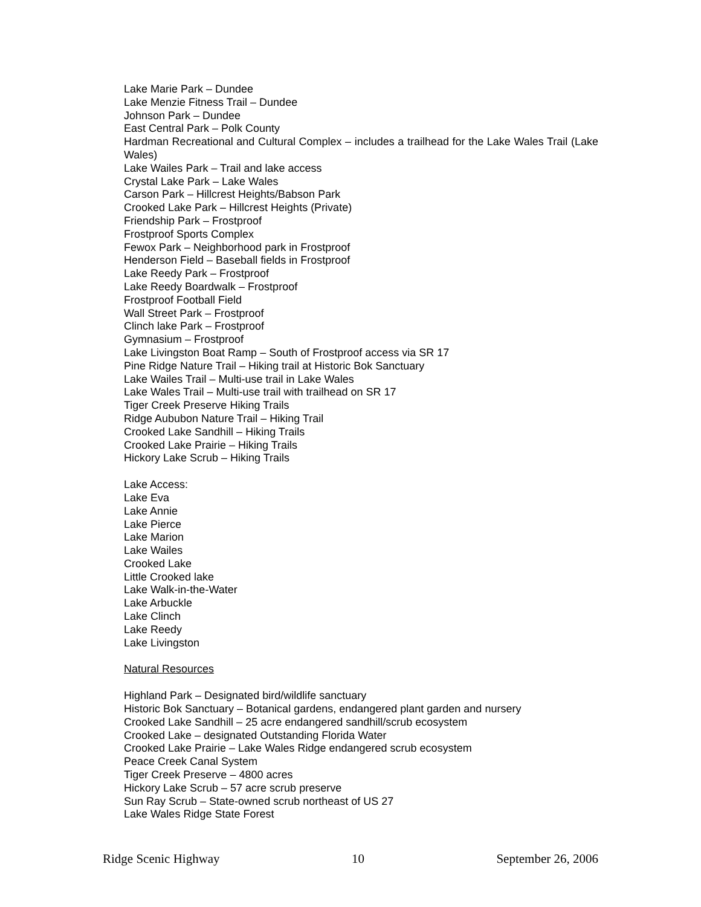Lake Marie Park – Dundee
Lake Menzie Fitness Trail – Dundee
Johnson Park – Dundee
East Central Park – Polk County
Hardman Recreational and Cultural Complex – includes a trailhead for the Lake Wales Trail (Lake Wales)
Lake Wailes Park – Trail and lake access
Crystal Lake Park – Lake Wales
Carson Park – Hillcrest Heights/Babson Park
Crooked Lake Park – Hillcrest Heights (Private)
Friendship Park – Frostproof
Frostproof Sports Complex
Fewox Park – Neighborhood park in Frostproof
Henderson Field – Baseball fields in Frostproof
Lake Reedy Park – Frostproof
Lake Reedy Boardwalk – Frostproof
Frostproof Football Field
Wall Street Park – Frostproof
Clinch lake Park – Frostproof
Gymnasium – Frostproof
Lake Livingston Boat Ramp – South of Frostproof access via SR 17
Pine Ridge Nature Trail – Hiking trail at Historic Bok Sanctuary
Lake Wailes Trail – Multi-use trail in Lake Wales
Lake Wales Trail – Multi-use trail with trailhead on SR 17
Tiger Creek Preserve Hiking Trails
Ridge Aububon Nature Trail – Hiking Trail
Crooked Lake Sandhill – Hiking Trails
Crooked Lake Prairie – Hiking Trails
Hickory Lake Scrub – Hiking Trails
Lake Access:
Lake Eva
Lake Annie
Lake Pierce
Lake Marion
Lake Wailes
Crooked Lake
Little Crooked lake
Lake Walk-in-the-Water
Lake Arbuckle
Lake Clinch
Lake Reedy
Lake Livingston
Natural Resources
Highland Park – Designated bird/wildlife sanctuary
Historic Bok Sanctuary – Botanical gardens, endangered plant garden and nursery
Crooked Lake Sandhill – 25 acre endangered sandhill/scrub ecosystem
Crooked Lake – designated Outstanding Florida Water
Crooked Lake Prairie – Lake Wales Ridge endangered scrub ecosystem
Peace Creek Canal System
Tiger Creek Preserve – 4800 acres
Hickory Lake Scrub – 57 acre scrub preserve
Sun Ray Scrub – State-owned scrub northeast of US 27
Lake Wales Ridge State Forest
Ridge Scenic Highway 10 September 26, 2006